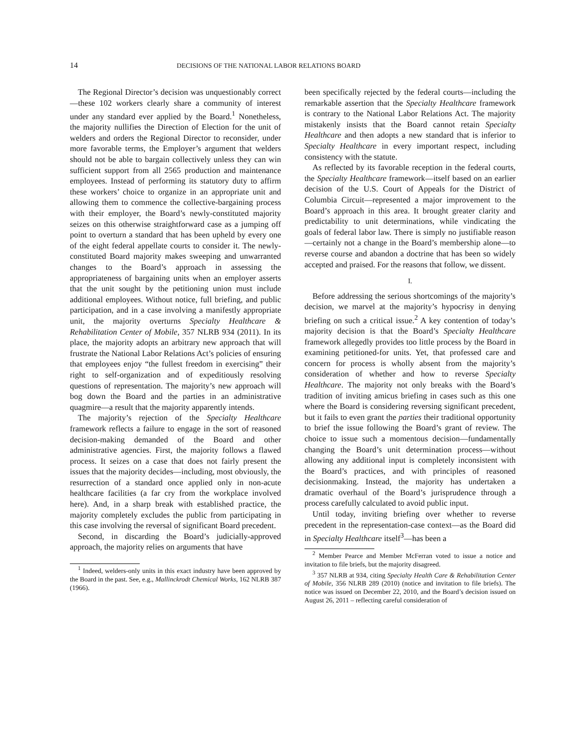14 DECISIONS OF THE NATIONAL LABOR RELATIONS BOARD
The Regional Director’s decision was unquestionably correct—these 102 workers clearly share a community of interest under any standard ever applied by the Board.<sup>1</sup> Nonetheless, the majority nullifies the Direction of Election for the unit of welders and orders the Regional Director to reconsider, under more favorable terms, the Employer’s argument that welders should not be able to bargain collectively unless they can win sufficient support from all 2565 production and maintenance employees. Instead of performing its statutory duty to affirm these workers’ choice to organize in an appropriate unit and allowing them to commence the collective-bargaining process with their employer, the Board’s newly-constituted majority seizes on this otherwise straightforward case as a jumping off point to overturn a standard that has been upheld by every one of the eight federal appellate courts to consider it. The newly-constituted Board majority makes sweeping and unwarranted changes to the Board’s approach in assessing the appropriateness of bargaining units when an employer asserts that the unit sought by the petitioning union must include additional employees. Without notice, full briefing, and public participation, and in a case involving a manifestly appropriate unit, the majority overturns Specialty Healthcare & Rehabilitation Center of Mobile, 357 NLRB 934 (2011). In its place, the majority adopts an arbitrary new approach that will frustrate the National Labor Relations Act’s policies of ensuring that employees enjoy “the fullest freedom in exercising” their right to self-organization and of expeditiously resolving questions of representation. The majority’s new approach will bog down the Board and the parties in an administrative quagmire—a result that the majority apparently intends.
The majority’s rejection of the Specialty Healthcare framework reflects a failure to engage in the sort of reasoned decision-making demanded of the Board and other administrative agencies. First, the majority follows a flawed process. It seizes on a case that does not fairly present the issues that the majority decides—including, most obviously, the resurrection of a standard once applied only in non-acute healthcare facilities (a far cry from the workplace involved here). And, in a sharp break with established practice, the majority completely excludes the public from participating in this case involving the reversal of significant Board precedent.
Second, in discarding the Board’s judicially-approved approach, the majority relies on arguments that have
<sup>1</sup> Indeed, welders-only units in this exact industry have been approved by the Board in the past. See, e.g., Mallinckrodt Chemical Works, 162 NLRB 387 (1966).
been specifically rejected by the federal courts—including the remarkable assertion that the Specialty Healthcare framework is contrary to the National Labor Relations Act. The majority mistakenly insists that the Board cannot retain Specialty Healthcare and then adopts a new standard that is inferior to Specialty Healthcare in every important respect, including consistency with the statute.
As reflected by its favorable reception in the federal courts, the Specialty Healthcare framework—itself based on an earlier decision of the U.S. Court of Appeals for the District of Columbia Circuit—represented a major improvement to the Board’s approach in this area. It brought greater clarity and predictability to unit determinations, while vindicating the goals of federal labor law. There is simply no justifiable reason—certainly not a change in the Board’s membership alone—to reverse course and abandon a doctrine that has been so widely accepted and praised. For the reasons that follow, we dissent.
I.
Before addressing the serious shortcomings of the majority’s decision, we marvel at the majority’s hypocrisy in denying briefing on such a critical issue.<sup>2</sup> A key contention of today’s majority decision is that the Board’s Specialty Healthcare framework allegedly provides too little process by the Board in examining petitioned-for units. Yet, that professed care and concern for process is wholly absent from the majority’s consideration of whether and how to reverse Specialty Healthcare. The majority not only breaks with the Board’s tradition of inviting amicus briefing in cases such as this one where the Board is considering reversing significant precedent, but it fails to even grant the parties their traditional opportunity to brief the issue following the Board’s grant of review. The choice to issue such a momentous decision—fundamentally changing the Board’s unit determination process—without allowing any additional input is completely inconsistent with the Board’s practices, and with principles of reasoned decisionmaking. Instead, the majority has undertaken a dramatic overhaul of the Board’s jurisprudence through a process carefully calculated to avoid public input.
Until today, inviting briefing over whether to reverse precedent in the representation-case context—as the Board did in Specialty Healthcare itself<sup>3</sup>—has been a
<sup>2</sup> Member Pearce and Member McFerran voted to issue a notice and invitation to file briefs, but the majority disagreed.
<sup>3</sup> 357 NLRB at 934, citing Specialty Health Care & Rehabilitation Center of Mobile, 356 NLRB 289 (2010) (notice and invitation to file briefs). The notice was issued on December 22, 2010, and the Board’s decision issued on August 26, 2011 – reflecting careful consideration of